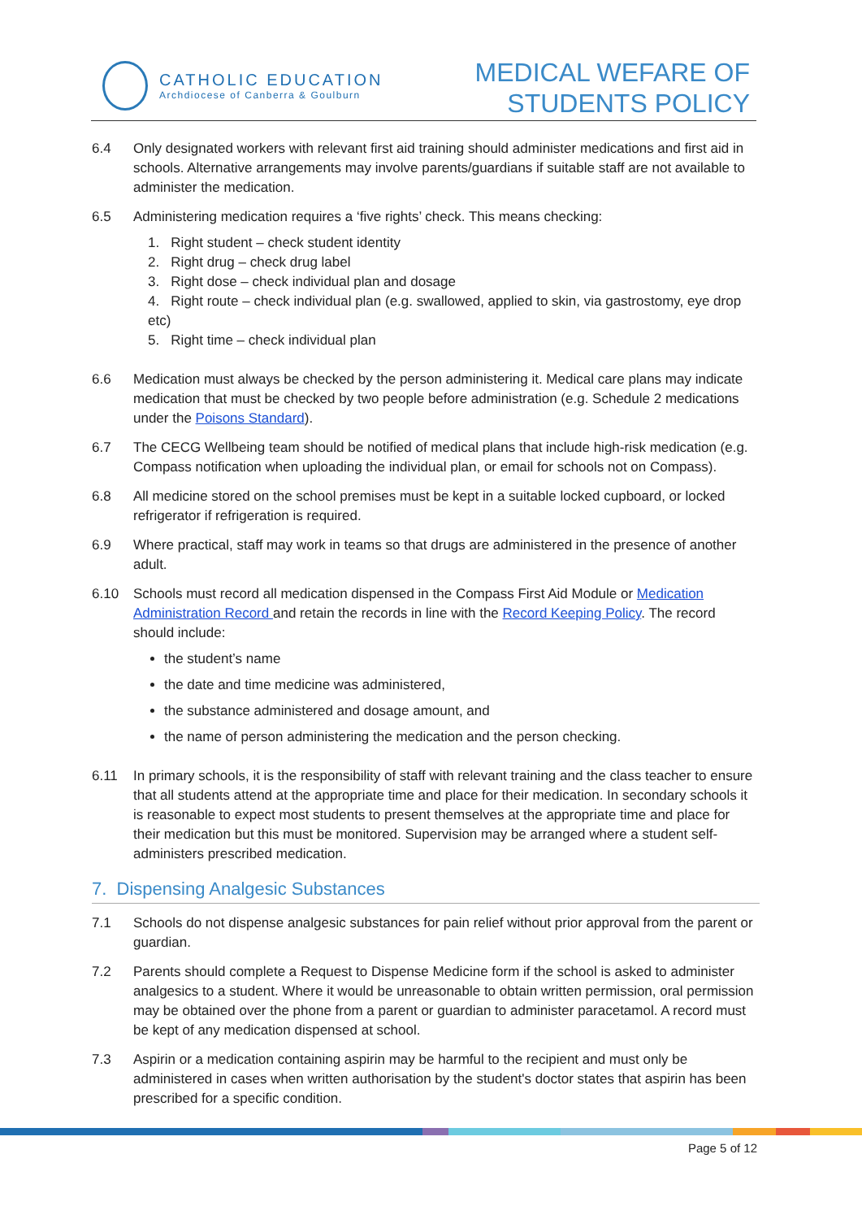CATHOLIC EDUCATION
Archdiocese of Canberra & Goulburn
MEDICAL WEFARE OF
STUDENTS POLICY
6.4 Only designated workers with relevant first aid training should administer medications and first aid in schools. Alternative arrangements may involve parents/guardians if suitable staff are not available to administer the medication.
6.5 Administering medication requires a ‘five rights’ check. This means checking:
1. Right student – check student identity
2. Right drug – check drug label
3. Right dose – check individual plan and dosage
4. Right route – check individual plan (e.g. swallowed, applied to skin, via gastrostomy, eye drop etc)
5. Right time – check individual plan
6.6 Medication must always be checked by the person administering it. Medical care plans may indicate medication that must be checked by two people before administration (e.g. Schedule 2 medications under the Poisons Standard).
6.7 The CECG Wellbeing team should be notified of medical plans that include high-risk medication (e.g. Compass notification when uploading the individual plan, or email for schools not on Compass).
6.8 All medicine stored on the school premises must be kept in a suitable locked cupboard, or locked refrigerator if refrigeration is required.
6.9 Where practical, staff may work in teams so that drugs are administered in the presence of another adult.
6.10 Schools must record all medication dispensed in the Compass First Aid Module or Medication Administration Record and retain the records in line with the Record Keeping Policy. The record should include:
the student’s name
the date and time medicine was administered,
the substance administered and dosage amount, and
the name of person administering the medication and the person checking.
6.11 In primary schools, it is the responsibility of staff with relevant training and the class teacher to ensure that all students attend at the appropriate time and place for their medication. In secondary schools it is reasonable to expect most students to present themselves at the appropriate time and place for their medication but this must be monitored. Supervision may be arranged where a student self-administers prescribed medication.
7. Dispensing Analgesic Substances
7.1 Schools do not dispense analgesic substances for pain relief without prior approval from the parent or guardian.
7.2 Parents should complete a Request to Dispense Medicine form if the school is asked to administer analgesics to a student. Where it would be unreasonable to obtain written permission, oral permission may be obtained over the phone from a parent or guardian to administer paracetamol. A record must be kept of any medication dispensed at school.
7.3 Aspirin or a medication containing aspirin may be harmful to the recipient and must only be administered in cases when written authorisation by the student's doctor states that aspirin has been prescribed for a specific condition.
Page 5 of 12